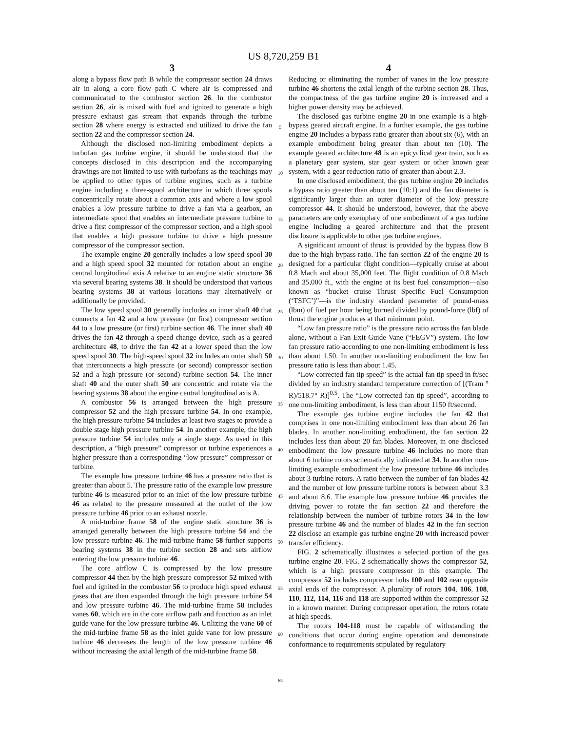US 8,720,259 B1
3
along a bypass flow path B while the compressor section 24 draws air in along a core flow path C where air is compressed and communicated to the combustor section 26. In the combustor section 26, air is mixed with fuel and ignited to generate a high pressure exhaust gas stream that expands through the turbine section 28 where energy is extracted and utilized to drive the fan section 22 and the compressor section 24.
Although the disclosed non-limiting embodiment depicts a turbofan gas turbine engine, it should be understood that the concepts disclosed in this description and the accompanying drawings are not limited to use with turbofans as the teachings may be applied to other types of turbine engines, such as a turbine engine including a three-spool architecture in which three spools concentrically rotate about a common axis and where a low spool enables a low pressure turbine to drive a fan via a gearbox, an intermediate spool that enables an intermediate pressure turbine to drive a first compressor of the compressor section, and a high spool that enables a high pressure turbine to drive a high pressure compressor of the compressor section.
The example engine 20 generally includes a low speed spool 30 and a high speed spool 32 mounted for rotation about an engine central longitudinal axis A relative to an engine static structure 36 via several bearing systems 38. It should be understood that various bearing systems 38 at various locations may alternatively or additionally be provided.
The low speed spool 30 generally includes an inner shaft 40 that connects a fan 42 and a low pressure (or first) compressor section 44 to a low pressure (or first) turbine section 46. The inner shaft 40 drives the fan 42 through a speed change device, such as a geared architecture 48, to drive the fan 42 at a lower speed than the low speed spool 30. The high-speed spool 32 includes an outer shaft 50 that interconnects a high pressure (or second) compressor section 52 and a high pressure (or second) turbine section 54. The inner shaft 40 and the outer shaft 50 are concentric and rotate via the bearing systems 38 about the engine central longitudinal axis A.
A combustor 56 is arranged between the high pressure compressor 52 and the high pressure turbine 54. In one example, the high pressure turbine 54 includes at least two stages to provide a double stage high pressure turbine 54. In another example, the high pressure turbine 54 includes only a single stage. As used in this description, a “high pressure” compressor or turbine experiences a higher pressure than a corresponding “low pressure” compressor or turbine.
The example low pressure turbine 46 has a pressure ratio that is greater than about 5. The pressure ratio of the example low pressure turbine 46 is measured prior to an inlet of the low pressure turbine 46 as related to the pressure measured at the outlet of the low pressure turbine 46 prior to an exhaust nozzle.
A mid-turbine frame 58 of the engine static structure 36 is arranged generally between the high pressure turbine 54 and the low pressure turbine 46. The mid-turbine frame 58 further supports bearing systems 38 in the turbine section 28 and sets airflow entering the low pressure turbine 46.
The core airflow C is compressed by the low pressure compressor 44 then by the high pressure compressor 52 mixed with fuel and ignited in the combustor 56 to produce high speed exhaust gases that are then expanded through the high pressure turbine 54 and low pressure turbine 46. The mid-turbine frame 58 includes vanes 60, which are in the core airflow path and function as an inlet guide vane for the low pressure turbine 46. Utilizing the vane 60 of the mid-turbine frame 58 as the inlet guide vane for low pressure turbine 46 decreases the length of the low pressure turbine 46 without increasing the axial length of the mid-turbine frame 58.
5
10
15
20
25
30
35
40
45
50
55
60
65
4
Reducing or eliminating the number of vanes in the low pressure turbine 46 shortens the axial length of the turbine section 28. Thus, the compactness of the gas turbine engine 20 is increased and a higher power density may be achieved.
The disclosed gas turbine engine 20 in one example is a high-bypass geared aircraft engine. In a further example, the gas turbine engine 20 includes a bypass ratio greater than about six (6), with an example embodiment being greater than about ten (10). The example geared architecture 48 is an epicyclical gear train, such as a planetary gear system, star gear system or other known gear system, with a gear reduction ratio of greater than about 2.3.
In one disclosed embodiment, the gas turbine engine 20 includes a bypass ratio greater than about ten (10:1) and the fan diameter is significantly larger than an outer diameter of the low pressure compressor 44. It should be understood, however, that the above parameters are only exemplary of one embodiment of a gas turbine engine including a geared architecture and that the present disclosure is applicable to other gas turbine engines.
A significant amount of thrust is provided by the bypass flow B due to the high bypass ratio. The fan section 22 of the engine 20 is designed for a particular flight condition—typically cruise at about 0.8 Mach and about 35,000 feet. The flight condition of 0.8 Mach and 35,000 ft., with the engine at its best fuel consumption—also known as “bucket cruise Thrust Specific Fuel Consumption (‘TSFC’)”—is the industry standard parameter of pound-mass (lbm) of fuel per hour being burned divided by pound-force (lbf) of thrust the engine produces at that minimum point.
“Low fan pressure ratio” is the pressure ratio across the fan blade alone, without a Fan Exit Guide Vane (“FEGV”) system. The low fan pressure ratio according to one non-limiting embodiment is less than about 1.50. In another non-limiting embodiment the low fan pressure ratio is less than about 1.45.
“Low corrected fan tip speed” is the actual fan tip speed in ft/sec divided by an industry standard temperature correction of [(Tram ° R)/518.7° R)]<sup>0.5</sup>. The “Low corrected fan tip speed”, according to one non-limiting embodiment, is less than about 1150 ft/second.
The example gas turbine engine includes the fan 42 that comprises in one non-limiting embodiment less than about 26 fan blades. In another non-limiting embodiment, the fan section 22 includes less than about 20 fan blades. Moreover, in one disclosed embodiment the low pressure turbine 46 includes no more than about 6 turbine rotors schematically indicated at 34. In another non-limiting example embodiment the low pressure turbine 46 includes about 3 turbine rotors. A ratio between the number of fan blades 42 and the number of low pressure turbine rotors is between about 3.3 and about 8.6. The example low pressure turbine 46 provides the driving power to rotate the fan section 22 and therefore the relationship between the number of turbine rotors 34 in the low pressure turbine 46 and the number of blades 42 in the fan section 22 disclose an example gas turbine engine 20 with increased power transfer efficiency.
FIG. 2 schematically illustrates a selected portion of the gas turbine engine 20. FIG. 2 schematically shows the compressor 52, which is a high pressure compressor in this example. The compressor 52 includes compressor hubs 100 and 102 near opposite axial ends of the compressor. A plurality of rotors 104, 106, 108, 110, 112, 114, 116 and 118 are supported within the compressor 52 in a known manner. During compressor operation, the rotors rotate at high speeds.
The rotors 104-118 must be capable of withstanding the conditions that occur during engine operation and demonstrate conformance to requirements stipulated by regulatory